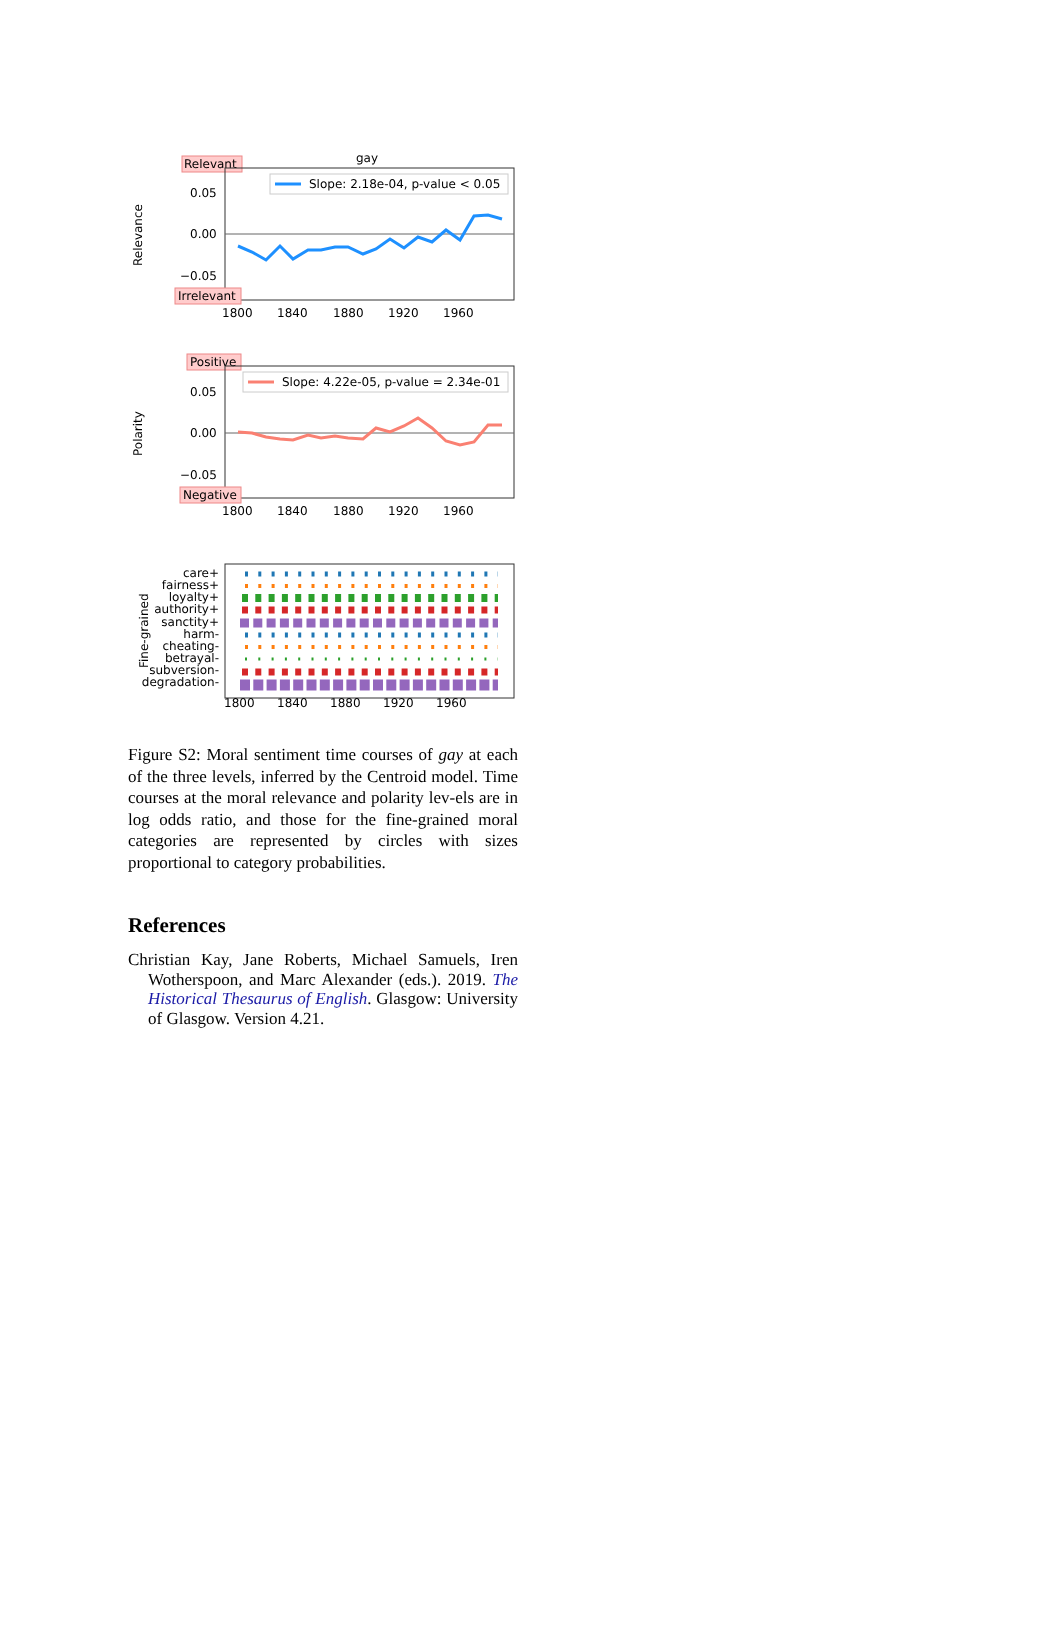gay
Relevant
0.05
0.00
−0.05
Irrelevant
1800
1840
1880
1920
1960
Relevance
Slope: 2.18e-04, p-value < 0.05
Positive
0.05
0.00
−0.05
Negative
1800
1840
1880
1920
1960
Polarity
Slope: 4.22e-05, p-value = 2.34e-01
care+
fairness+
loyalty+
authority+
sanctity+
harm-
cheating-
betrayal-
subversion-
degradation-
Fine-grained
1800
1840
1880
1920
1960
Figure S2: Moral sentiment time courses of gay at each of the three levels, inferred by the Centroid model. Time courses at the moral relevance and polarity lev-els are in log odds ratio, and those for the fine-grained moral categories are represented by circles with sizes proportional to category probabilities.
References
Christian Kay, Jane Roberts, Michael Samuels, Iren Wotherspoon, and Marc Alexander (eds.). 2019. The Historical Thesaurus of English. Glasgow: University of Glasgow. Version 4.21.